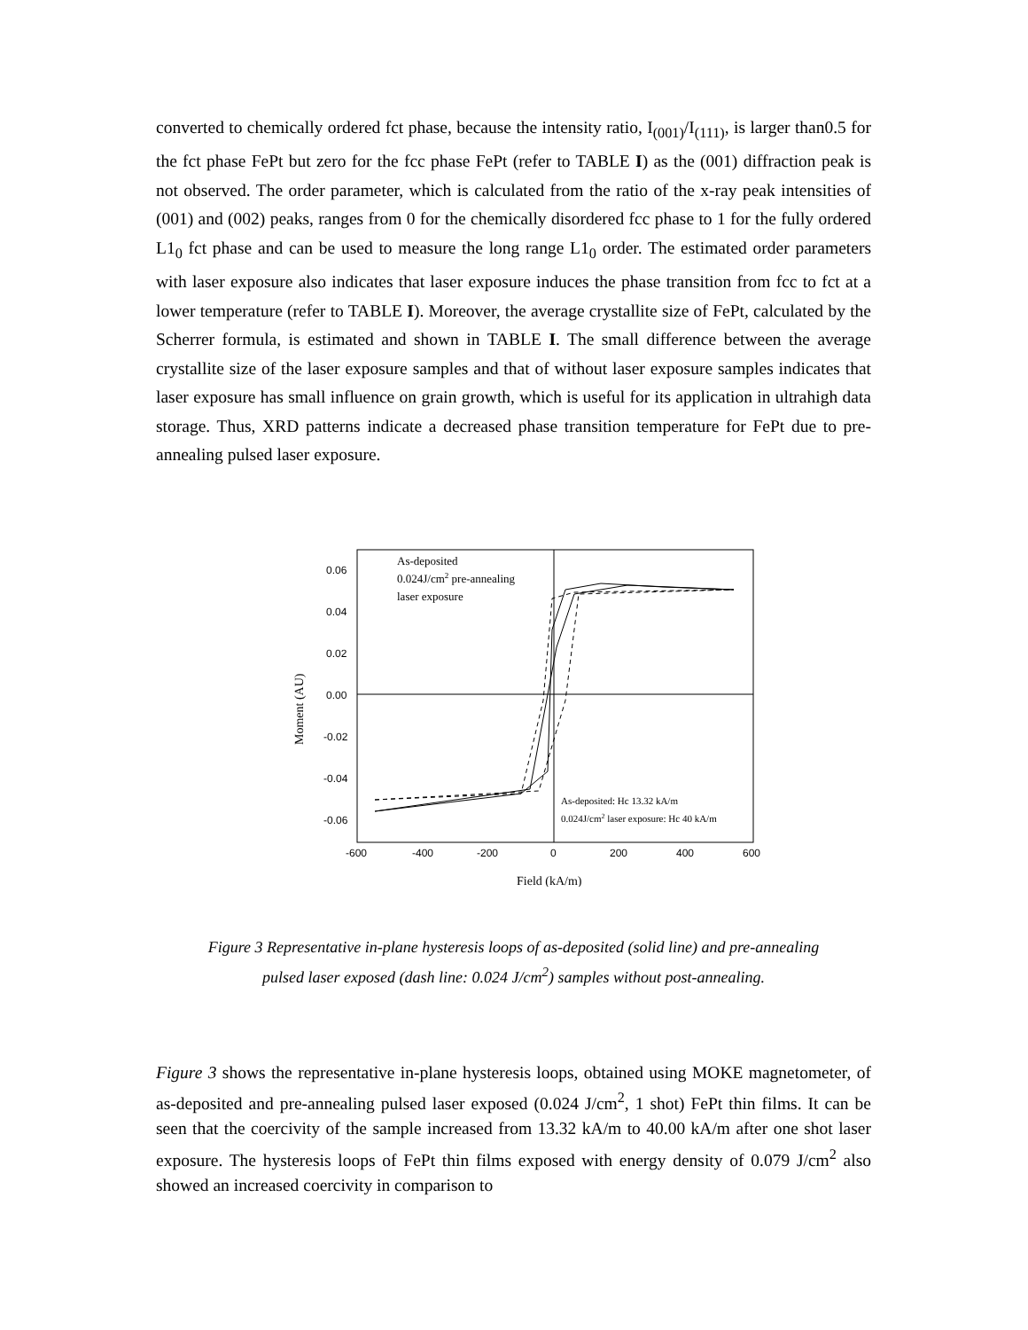converted to chemically ordered fct phase, because the intensity ratio, I<sub>(001)</sub>/I<sub>(111)</sub>, is larger than0.5 for the fct phase FePt but zero for the fcc phase FePt (refer to TABLE I) as the (001) diffraction peak is not observed. The order parameter, which is calculated from the ratio of the x-ray peak intensities of (001) and (002) peaks, ranges from 0 for the chemically disordered fcc phase to 1 for the fully ordered L1<sub>0</sub> fct phase and can be used to measure the long range L1<sub>0</sub> order. The estimated order parameters with laser exposure also indicates that laser exposure induces the phase transition from fcc to fct at a lower temperature (refer to TABLE I). Moreover, the average crystallite size of FePt, calculated by the Scherrer formula, is estimated and shown in TABLE I. The small difference between the average crystallite size of the laser exposure samples and that of without laser exposure samples indicates that laser exposure has small influence on grain growth, which is useful for its application in ultrahigh data storage. Thus, XRD patterns indicate a decreased phase transition temperature for FePt due to pre-annealing pulsed laser exposure.
0.06
0.04
0.02
0.00
-0.02
-0.04
-0.06
-600
-400
-200
0
200
400
600
Field (kA/m)
Moment (AU)
As-deposited
0.024J/cm2 pre-annealing
laser exposure
As-deposited: Hc 13.32 kA/m
0.024J/cm2 laser exposure: Hc 40 kA/m
Figure 3 Representative in-plane hysteresis loops of as-deposited (solid line) and pre-annealing
pulsed laser exposed (dash line: 0.024 J/cm<sup>2</sup>) samples without post-annealing.
Figure 3 shows the representative in-plane hysteresis loops, obtained using MOKE magnetometer, of as-deposited and pre-annealing pulsed laser exposed (0.024 J/cm<sup>2</sup>, 1 shot) FePt thin films. It can be seen that the coercivity of the sample increased from 13.32 kA/m to 40.00 kA/m after one shot laser exposure. The hysteresis loops of FePt thin films exposed with energy density of 0.079 J/cm<sup>2</sup> also showed an increased coercivity in comparison to